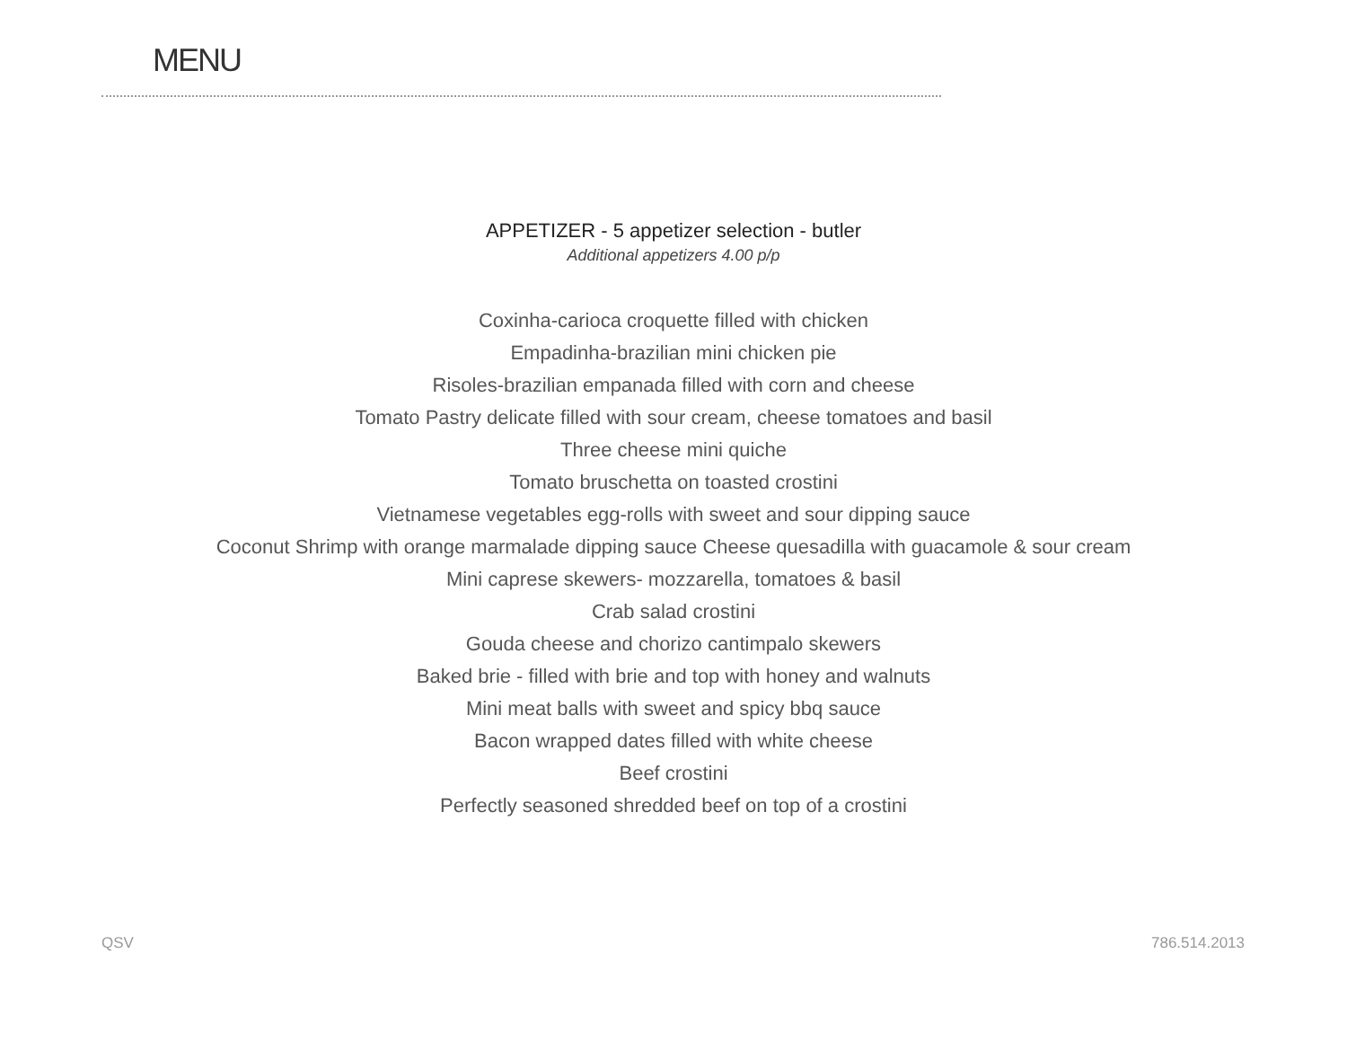MENU
APPETIZER - 5 appetizer selection - butler
Additional appetizers 4.00 p/p
Coxinha-carioca croquette filled with chicken
Empadinha-brazilian mini chicken pie
Risoles-brazilian empanada filled with corn and cheese
Tomato Pastry delicate filled with sour cream, cheese tomatoes and basil
Three cheese mini quiche
Tomato bruschetta on toasted crostini
Vietnamese vegetables egg-rolls with sweet and sour dipping sauce
Coconut Shrimp with orange marmalade dipping sauce Cheese quesadilla with guacamole & sour cream
Mini caprese skewers- mozzarella, tomatoes & basil
Crab salad crostini
Gouda cheese and chorizo cantimpalo skewers
Baked brie - filled with brie and top with honey and walnuts
Mini meat balls with sweet and spicy bbq sauce
Bacon wrapped dates filled with white cheese
Beef crostini
Perfectly seasoned shredded beef on top of a crostini
QSV 786.514.2013